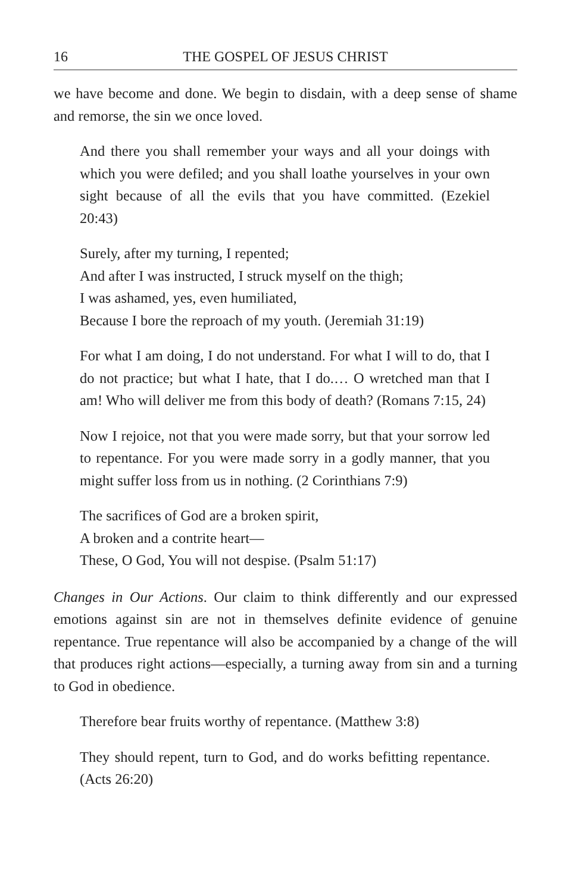16 THE GOSPEL OF JESUS CHRIST
we have become and done. We begin to disdain, with a deep sense of shame and remorse, the sin we once loved.
And there you shall remember your ways and all your doings with which you were defiled; and you shall loathe yourselves in your own sight because of all the evils that you have committed. (Ezekiel 20:43)
Surely, after my turning, I repented;
And after I was instructed, I struck myself on the thigh;
I was ashamed, yes, even humiliated,
Because I bore the reproach of my youth. (Jeremiah 31:19)
For what I am doing, I do not understand. For what I will to do, that I do not practice; but what I hate, that I do.… O wretched man that I am! Who will deliver me from this body of death? (Romans 7:15, 24)
Now I rejoice, not that you were made sorry, but that your sorrow led to repentance. For you were made sorry in a godly manner, that you might suffer loss from us in nothing. (2 Corinthians 7:9)
The sacrifices of God are a broken spirit,
A broken and a contrite heart—
These, O God, You will not despise. (Psalm 51:17)
Changes in Our Actions. Our claim to think differently and our expressed emotions against sin are not in themselves definite evidence of genuine repentance. True repentance will also be accompanied by a change of the will that produces right actions—especially, a turning away from sin and a turning to God in obedience.
Therefore bear fruits worthy of repentance. (Matthew 3:8)
They should repent, turn to God, and do works befitting repentance. (Acts 26:20)